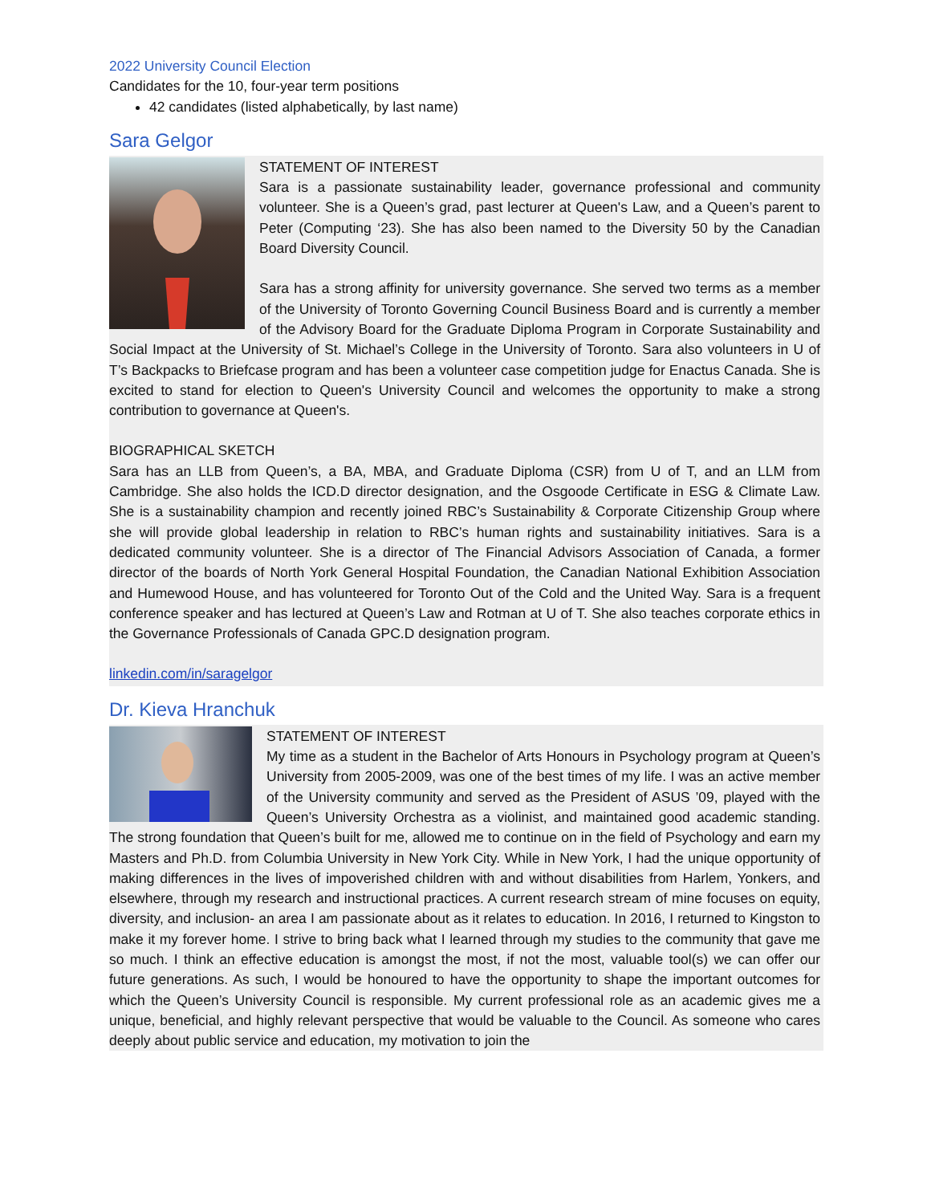2022 University Council Election
Candidates for the 10, four-year term positions
42 candidates (listed alphabetically, by last name)
Sara Gelgor
STATEMENT OF INTEREST
Sara is a passionate sustainability leader, governance professional and community volunteer. She is a Queen’s grad, past lecturer at Queen's Law, and a Queen’s parent to Peter (Computing ‘23). She has also been named to the Diversity 50 by the Canadian Board Diversity Council.
Sara has a strong affinity for university governance. She served two terms as a member of the University of Toronto Governing Council Business Board and is currently a member of the Advisory Board for the Graduate Diploma Program in Corporate Sustainability and Social Impact at the University of St. Michael’s College in the University of Toronto. Sara also volunteers in U of T’s Backpacks to Briefcase program and has been a volunteer case competition judge for Enactus Canada. She is excited to stand for election to Queen's University Council and welcomes the opportunity to make a strong contribution to governance at Queen's.
BIOGRAPHICAL SKETCH
Sara has an LLB from Queen’s, a BA, MBA, and Graduate Diploma (CSR) from U of T, and an LLM from Cambridge. She also holds the ICD.D director designation, and the Osgoode Certificate in ESG & Climate Law. She is a sustainability champion and recently joined RBC’s Sustainability & Corporate Citizenship Group where she will provide global leadership in relation to RBC’s human rights and sustainability initiatives. Sara is a dedicated community volunteer. She is a director of The Financial Advisors Association of Canada, a former director of the boards of North York General Hospital Foundation, the Canadian National Exhibition Association and Humewood House, and has volunteered for Toronto Out of the Cold and the United Way. Sara is a frequent conference speaker and has lectured at Queen’s Law and Rotman at U of T. She also teaches corporate ethics in the Governance Professionals of Canada GPC.D designation program.
linkedin.com/in/saragelgor
Dr. Kieva Hranchuk
STATEMENT OF INTEREST
My time as a student in the Bachelor of Arts Honours in Psychology program at Queen’s University from 2005-2009, was one of the best times of my life. I was an active member of the University community and served as the President of ASUS ’09, played with the Queen’s University Orchestra as a violinist, and maintained good academic standing. The strong foundation that Queen’s built for me, allowed me to continue on in the field of Psychology and earn my Masters and Ph.D. from Columbia University in New York City. While in New York, I had the unique opportunity of making differences in the lives of impoverished children with and without disabilities from Harlem, Yonkers, and elsewhere, through my research and instructional practices. A current research stream of mine focuses on equity, diversity, and inclusion- an area I am passionate about as it relates to education. In 2016, I returned to Kingston to make it my forever home. I strive to bring back what I learned through my studies to the community that gave me so much. I think an effective education is amongst the most, if not the most, valuable tool(s) we can offer our future generations. As such, I would be honoured to have the opportunity to shape the important outcomes for which the Queen’s University Council is responsible. My current professional role as an academic gives me a unique, beneficial, and highly relevant perspective that would be valuable to the Council. As someone who cares deeply about public service and education, my motivation to join the